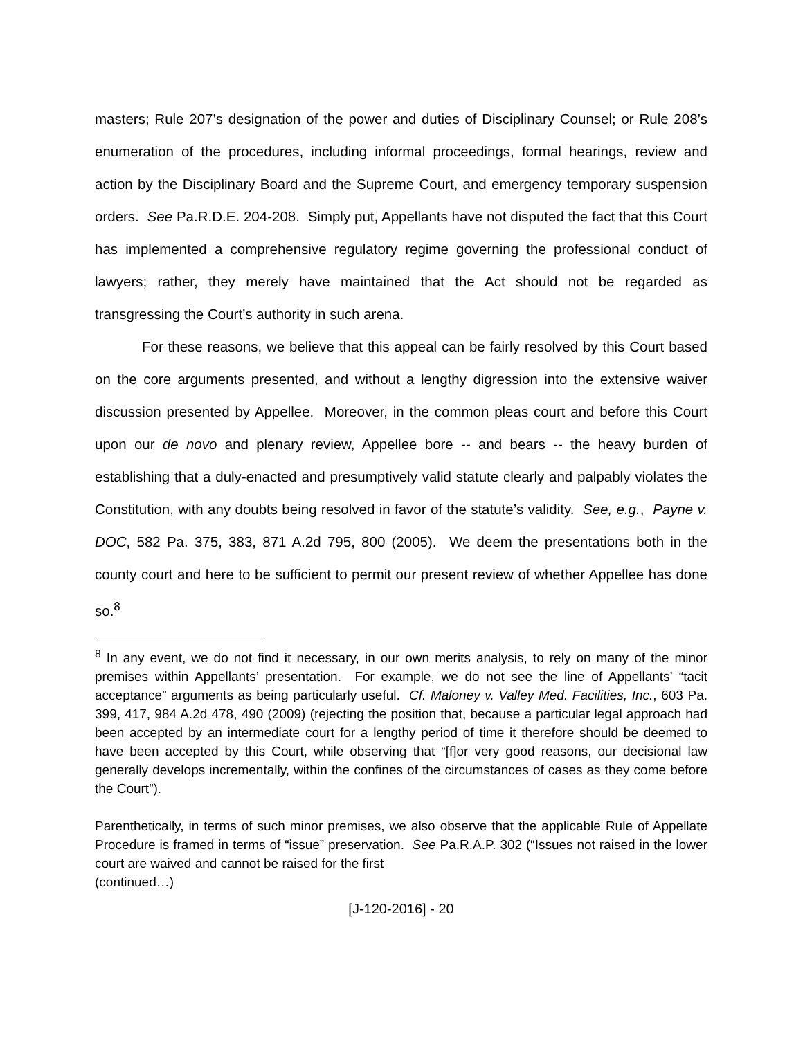masters; Rule 207’s designation of the power and duties of Disciplinary Counsel; or Rule 208’s enumeration of the procedures, including informal proceedings, formal hearings, review and action by the Disciplinary Board and the Supreme Court, and emergency temporary suspension orders. See Pa.R.D.E. 204-208. Simply put, Appellants have not disputed the fact that this Court has implemented a comprehensive regulatory regime governing the professional conduct of lawyers; rather, they merely have maintained that the Act should not be regarded as transgressing the Court’s authority in such arena.
For these reasons, we believe that this appeal can be fairly resolved by this Court based on the core arguments presented, and without a lengthy digression into the extensive waiver discussion presented by Appellee. Moreover, in the common pleas court and before this Court upon our de novo and plenary review, Appellee bore -- and bears -- the heavy burden of establishing that a duly-enacted and presumptively valid statute clearly and palpably violates the Constitution, with any doubts being resolved in favor of the statute’s validity. See, e.g., Payne v. DOC, 582 Pa. 375, 383, 871 A.2d 795, 800 (2005). We deem the presentations both in the county court and here to be sufficient to permit our present review of whether Appellee has done so.<sup>8</sup>
<sup>8</sup> In any event, we do not find it necessary, in our own merits analysis, to rely on many of the minor premises within Appellants’ presentation. For example, we do not see the line of Appellants’ “tacit acceptance” arguments as being particularly useful. Cf. Maloney v. Valley Med. Facilities, Inc., 603 Pa. 399, 417, 984 A.2d 478, 490 (2009) (rejecting the position that, because a particular legal approach had been accepted by an intermediate court for a lengthy period of time it therefore should be deemed to have been accepted by this Court, while observing that “[f]or very good reasons, our decisional law generally develops incrementally, within the confines of the circumstances of cases as they come before the Court”).
Parenthetically, in terms of such minor premises, we also observe that the applicable Rule of Appellate Procedure is framed in terms of “issue” preservation. See Pa.R.A.P. 302 (“Issues not raised in the lower court are waived and cannot be raised for the first
(continued…)
[J-120-2016] - 20